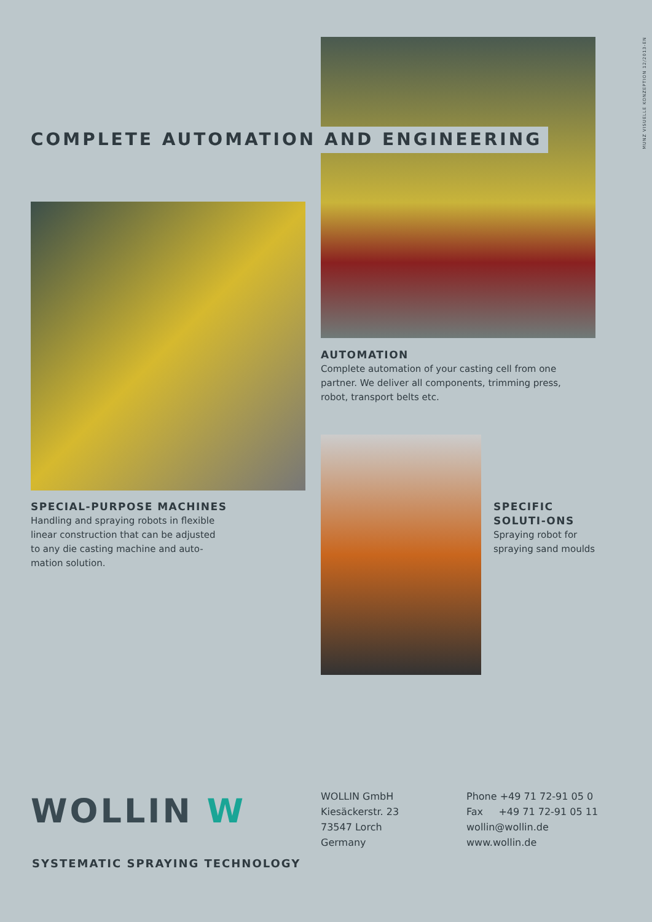MUNZ VISUELLE KONZEPTION 12/2013-EN
COMPLETE AUTOMATION AND ENGINEERING
AUTOMATION
Complete automation of your casting cell from one partner. We deliver all components, trimming press, robot, transport belts etc.
SPECIAL-PURPOSE MACHINES
Handling and spraying robots in flexible linear construction that can be adjusted to any die casting machine and auto-mation solution.
SPECIFIC SOLUTI-ONS
Spraying robot for spraying sand moulds
WOLLIN W
SYSTEMATIC SPRAYING TECHNOLOGY
WOLLIN GmbH
Kiesäckerstr. 23
73547 Lorch
Germany
Phone +49 71 72-91 05 0
Fax +49 71 72-91 05 11
wollin@wollin.de
www.wollin.de